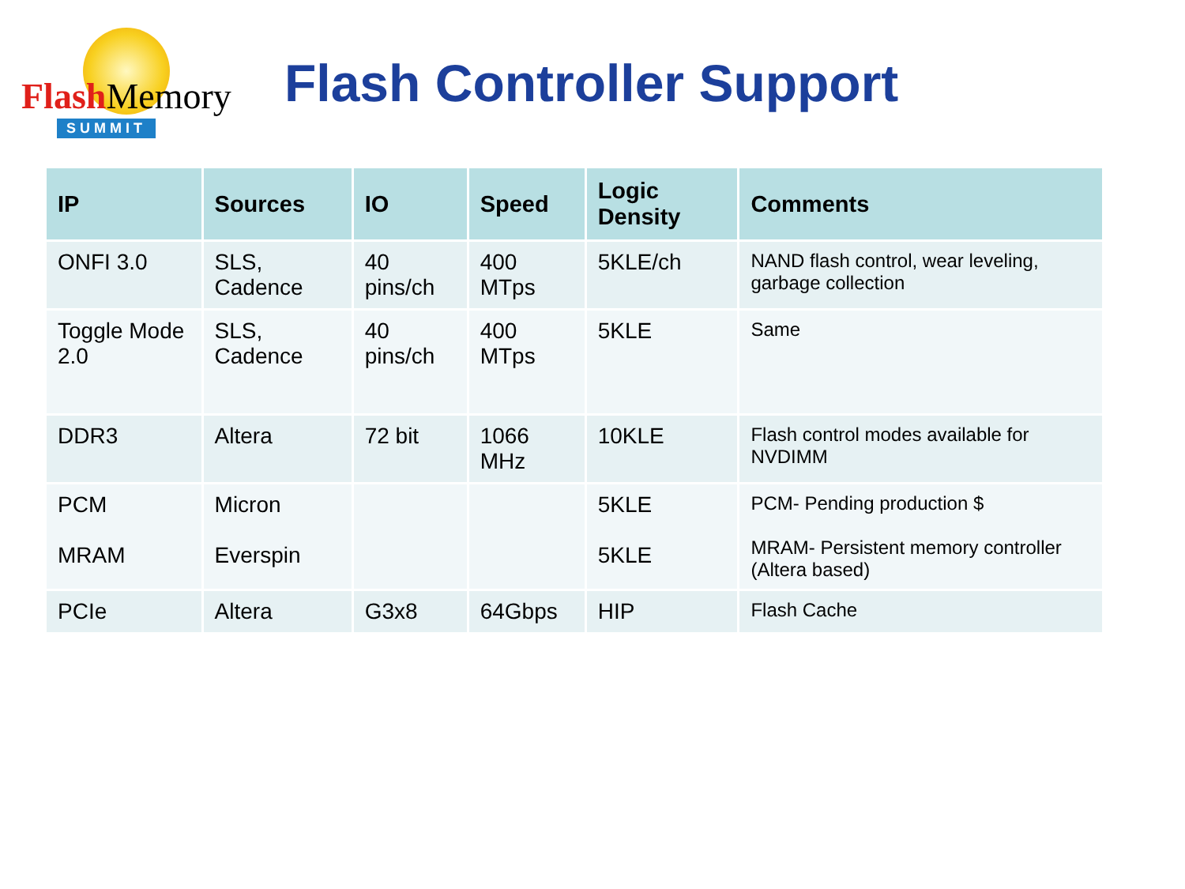Flash Memory
SUMMIT
Flash Controller Support
| IP | Sources | IO | Speed | Logic Density | Comments |
| --- | --- | --- | --- | --- | --- |
| ONFI 3.0 | SLS, Cadence | 40 pins/ch | 400 MTps | 5KLE/ch | NAND flash control, wear leveling, garbage collection |
| Toggle Mode 2.0 | SLS, Cadence | 40 pins/ch | 400 MTps | 5KLE | Same |
| DDR3 | Altera | 72 bit | 1066 MHz | 10KLE | Flash control modes available for NVDIMM |
| PCM MRAM | Micron Everspin | | | 5KLE 5KLE | PCM- Pending production $ MRAM- Persistent memory controller (Altera based) |
| PCIe | Altera | G3x8 | 64Gbps | HIP | Flash Cache |